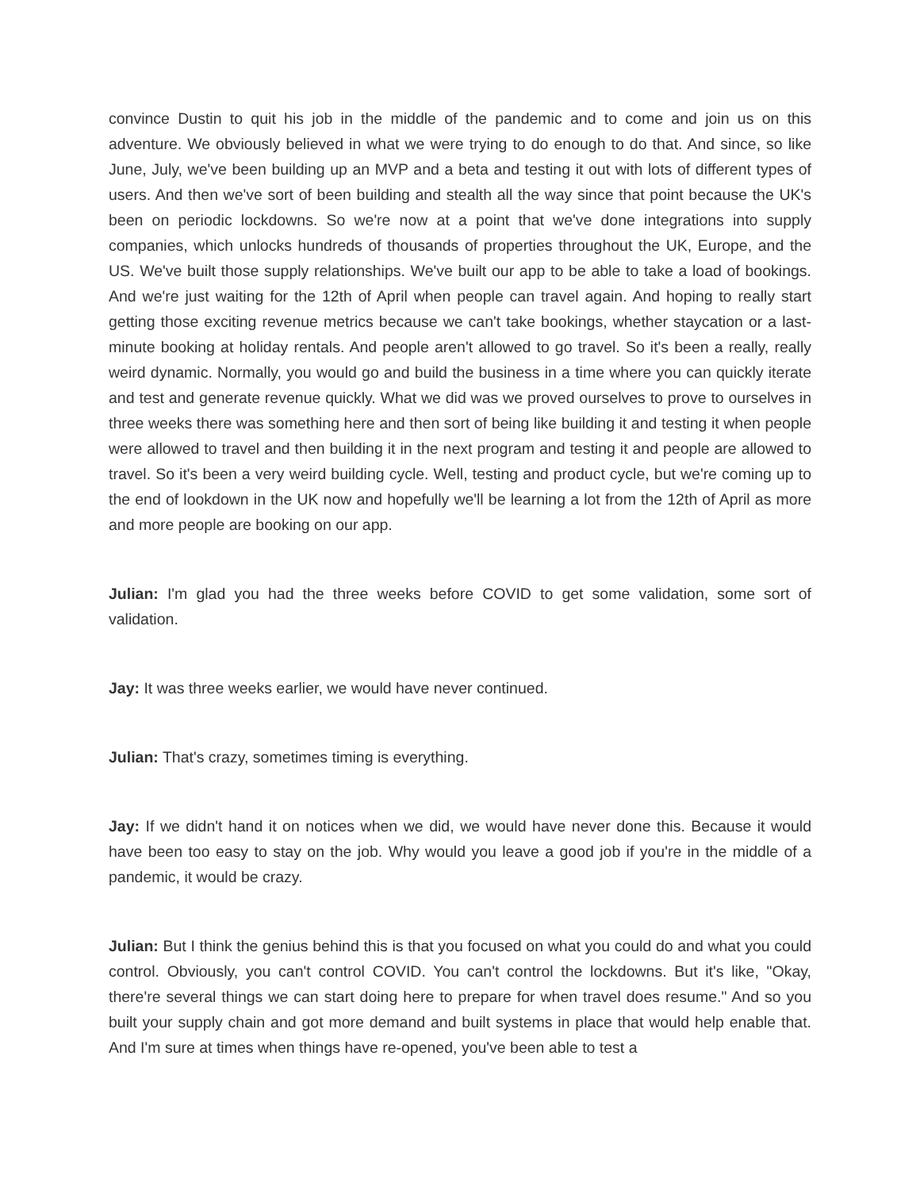convince Dustin to quit his job in the middle of the pandemic and to come and join us on this adventure. We obviously believed in what we were trying to do enough to do that. And since, so like June, July, we've been building up an MVP and a beta and testing it out with lots of different types of users. And then we've sort of been building and stealth all the way since that point because the UK's been on periodic lockdowns. So we're now at a point that we've done integrations into supply companies, which unlocks hundreds of thousands of properties throughout the UK, Europe, and the US. We've built those supply relationships. We've built our app to be able to take a load of bookings. And we're just waiting for the 12th of April when people can travel again. And hoping to really start getting those exciting revenue metrics because we can't take bookings, whether staycation or a last-minute booking at holiday rentals. And people aren't allowed to go travel. So it's been a really, really weird dynamic. Normally, you would go and build the business in a time where you can quickly iterate and test and generate revenue quickly. What we did was we proved ourselves to prove to ourselves in three weeks there was something here and then sort of being like building it and testing it when people were allowed to travel and then building it in the next program and testing it and people are allowed to travel. So it's been a very weird building cycle. Well, testing and product cycle, but we're coming up to the end of lookdown in the UK now and hopefully we'll be learning a lot from the 12th of April as more and more people are booking on our app.
Julian: I'm glad you had the three weeks before COVID to get some validation, some sort of validation.
Jay: It was three weeks earlier, we would have never continued.
Julian: That's crazy, sometimes timing is everything.
Jay: If we didn't hand it on notices when we did, we would have never done this. Because it would have been too easy to stay on the job. Why would you leave a good job if you're in the middle of a pandemic, it would be crazy.
Julian: But I think the genius behind this is that you focused on what you could do and what you could control. Obviously, you can't control COVID. You can't control the lockdowns. But it's like, "Okay, there're several things we can start doing here to prepare for when travel does resume." And so you built your supply chain and got more demand and built systems in place that would help enable that. And I'm sure at times when things have re-opened, you've been able to test a